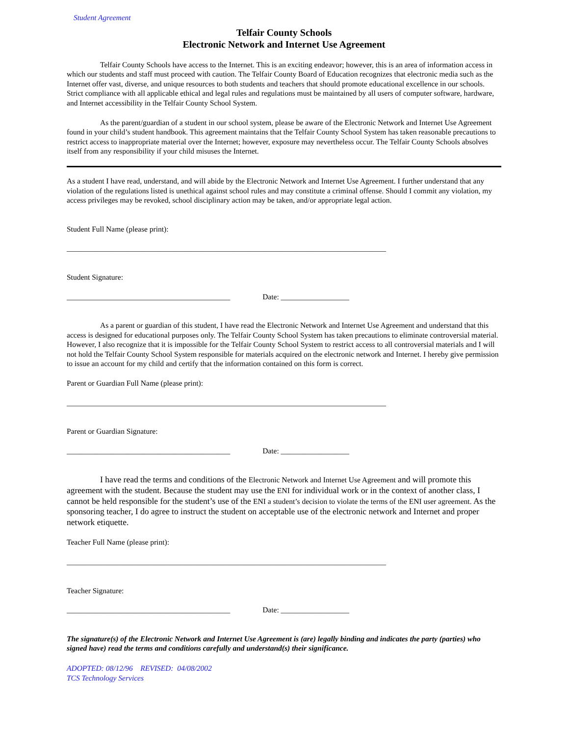Student Agreement
Telfair County Schools
Electronic Network and Internet Use Agreement
Telfair County Schools have access to the Internet. This is an exciting endeavor; however, this is an area of information access in which our students and staff must proceed with caution. The Telfair County Board of Education recognizes that electronic media such as the Internet offer vast, diverse, and unique resources to both students and teachers that should promote educational excellence in our schools. Strict compliance with all applicable ethical and legal rules and regulations must be maintained by all users of computer software, hardware, and Internet accessibility in the Telfair County School System.
As the parent/guardian of a student in our school system, please be aware of the Electronic Network and Internet Use Agreement found in your child’s student handbook. This agreement maintains that the Telfair County School System has taken reasonable precautions to restrict access to inappropriate material over the Internet; however, exposure may nevertheless occur. The Telfair County Schools absolves itself from any responsibility if your child misuses the Internet.
As a student I have read, understand, and will abide by the Electronic Network and Internet Use Agreement. I further understand that any violation of the regulations listed is unethical against school rules and may constitute a criminal offense. Should I commit any violation, my access privileges may be revoked, school disciplinary action may be taken, and/or appropriate legal action.
Student Full Name (please print):
____________________________________________________________________________________
Student Signature:
___________________________________________ Date: __________________
As a parent or guardian of this student, I have read the Electronic Network and Internet Use Agreement and understand that this access is designed for educational purposes only. The Telfair County School System has taken precautions to eliminate controversial material. However, I also recognize that it is impossible for the Telfair County School System to restrict access to all controversial materials and I will not hold the Telfair County School System responsible for materials acquired on the electronic network and Internet. I hereby give permission to issue an account for my child and certify that the information contained on this form is correct.
Parent or Guardian Full Name (please print):
____________________________________________________________________________________
Parent or Guardian Signature:
___________________________________________ Date: __________________
I have read the terms and conditions of the Electronic Network and Internet Use Agreement and will promote this agreement with the student. Because the student may use the ENI for individual work or in the context of another class, I cannot be held responsible for the student’s use of the ENI a student’s decision to violate the terms of the ENI user agreement. As the sponsoring teacher, I do agree to instruct the student on acceptable use of the electronic network and Internet and proper network etiquette.
Teacher Full Name (please print):
____________________________________________________________________________________
Teacher Signature:
___________________________________________ Date: __________________
The signature(s) of the Electronic Network and Internet Use Agreement is (are) legally binding and indicates the party (parties) who signed have) read the terms and conditions carefully and understand(s) their significance.
ADOPTED: 08/12/96 REVISED: 04/08/2002
TCS Technology Services